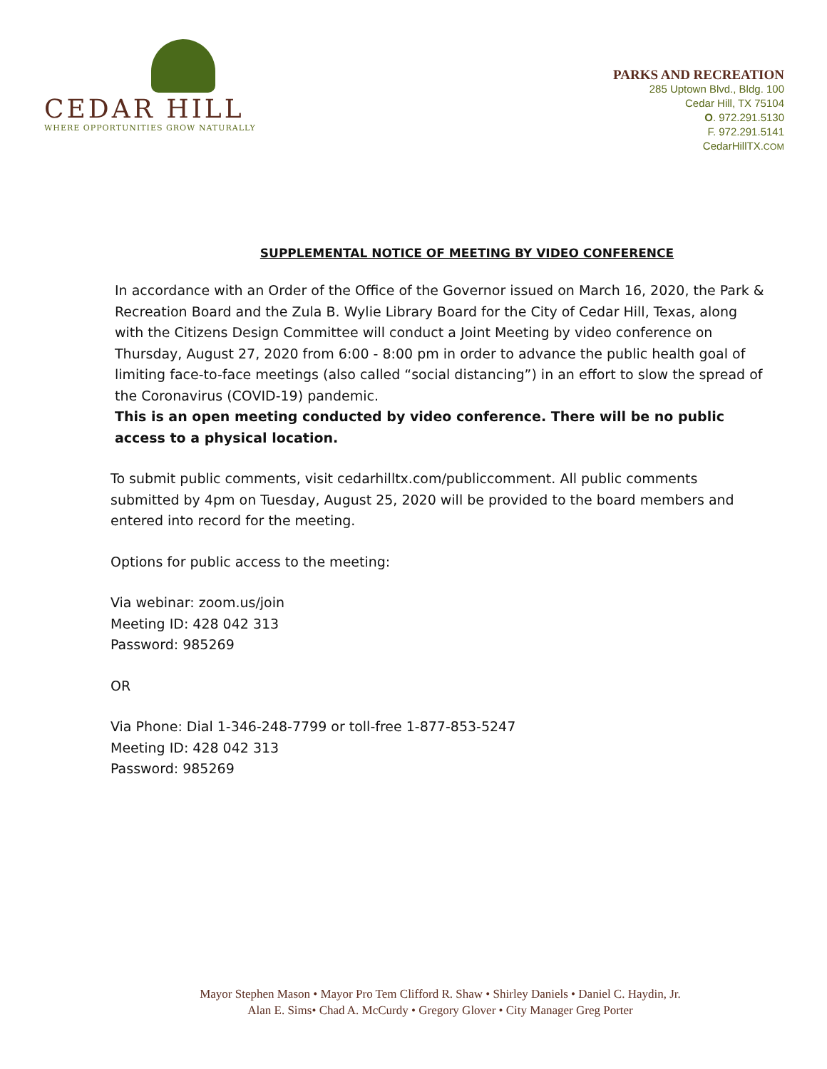CEDAR HILL
WHERE OPPORTUNITIES GROW NATURALLY
PARKS AND RECREATION
285 Uptown Blvd., Bldg. 100
Cedar Hill, TX 75104
O. 972.291.5130
F. 972.291.5141
CedarHillTX.COM
SUPPLEMENTAL NOTICE OF MEETING BY VIDEO CONFERENCE
In accordance with an Order of the Office of the Governor issued on March 16, 2020, the Park & Recreation Board and the Zula B. Wylie Library Board for the City of Cedar Hill, Texas, along with the Citizens Design Committee will conduct a Joint Meeting by video conference on Thursday, August 27, 2020 from 6:00 - 8:00 pm in order to advance the public health goal of limiting face-to-face meetings (also called “social distancing”) in an effort to slow the spread of the Coronavirus (COVID-19) pandemic.
This is an open meeting conducted by video conference. There will be no public access to a physical location.
To submit public comments, visit cedarhilltx.com/publiccomment. All public comments submitted by 4pm on Tuesday, August 25, 2020 will be provided to the board members and entered into record for the meeting.
Options for public access to the meeting:
Via webinar: zoom.us/join
Meeting ID: 428 042 313
Password: 985269
OR
Via Phone: Dial 1-346-248-7799 or toll-free 1-877-853-5247
Meeting ID: 428 042 313
Password: 985269
Mayor Stephen Mason • Mayor Pro Tem Clifford R. Shaw • Shirley Daniels • Daniel C. Haydin, Jr.
Alan E. Sims• Chad A. McCurdy • Gregory Glover • City Manager Greg Porter